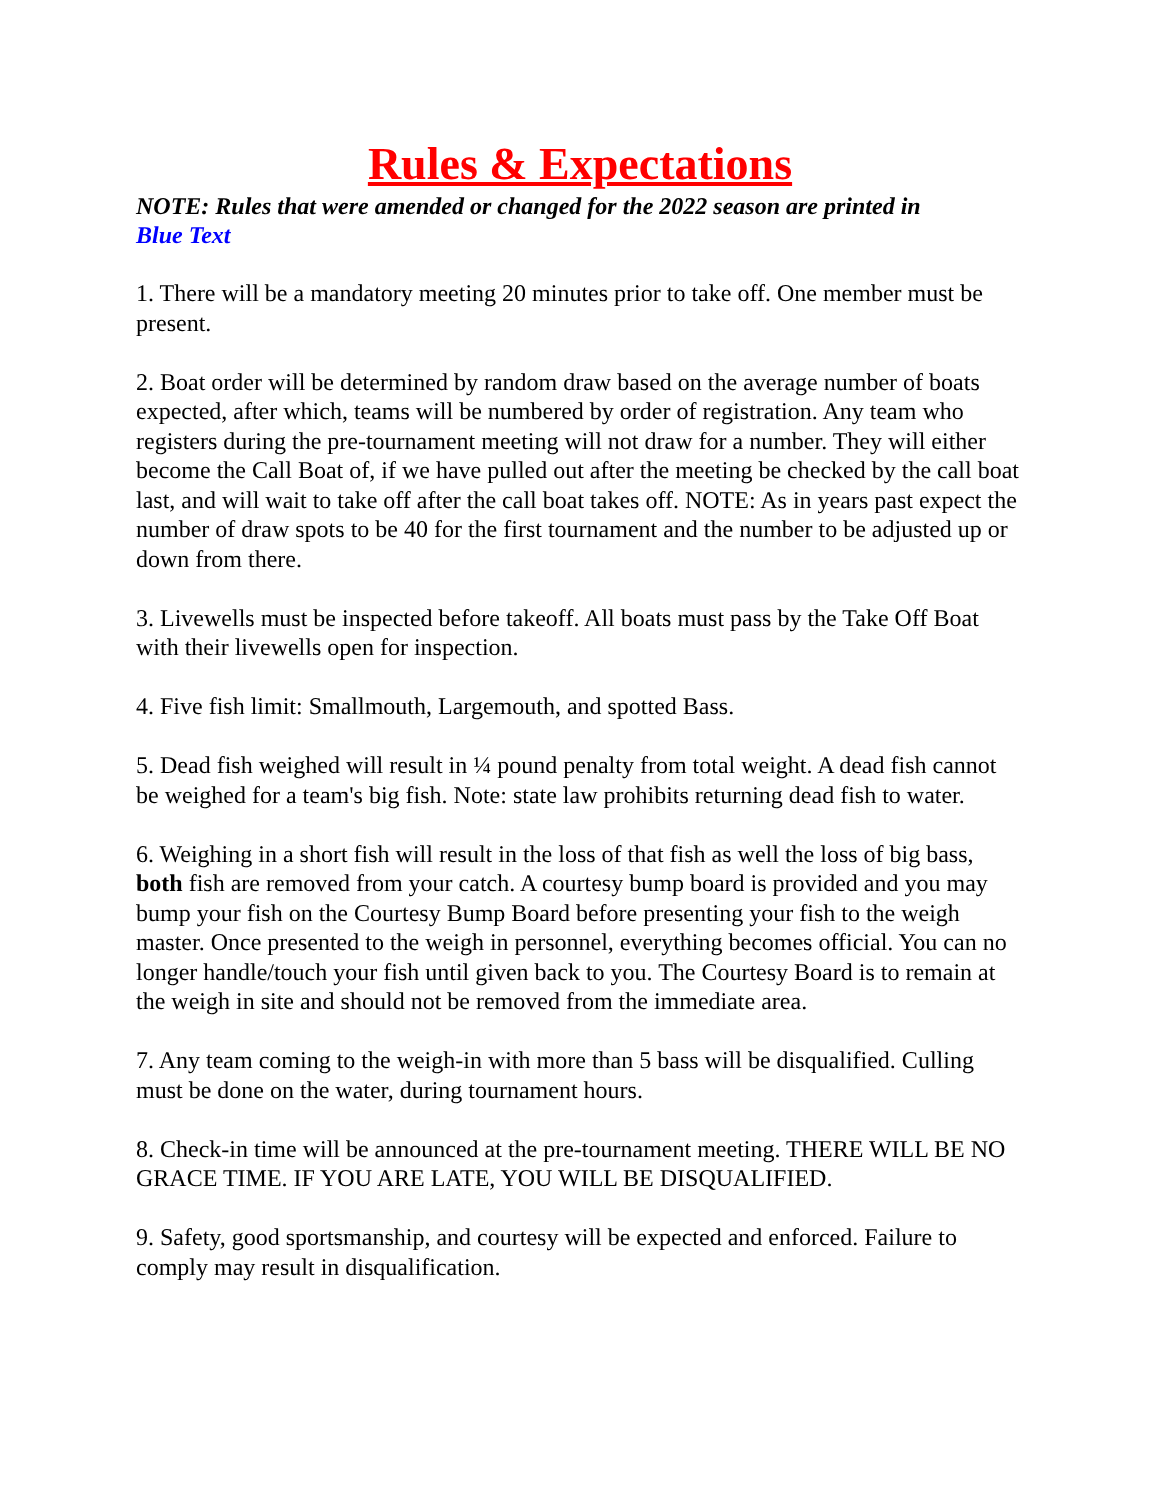Rules & Expectations
NOTE: Rules that were amended or changed for the 2022 season are printed in Blue Text
1. There will be a mandatory meeting 20 minutes prior to take off. One member must be present.
2. Boat order will be determined by random draw based on the average number of boats expected, after which, teams will be numbered by order of registration. Any team who registers during the pre-tournament meeting will not draw for a number. They will either become the Call Boat of, if we have pulled out after the meeting be checked by the call boat last, and will wait to take off after the call boat takes off. NOTE: As in years past expect the number of draw spots to be 40 for the first tournament and the number to be adjusted up or down from there.
3. Livewells must be inspected before takeoff. All boats must pass by the Take Off Boat with their livewells open for inspection.
4. Five fish limit: Smallmouth, Largemouth, and spotted Bass.
5. Dead fish weighed will result in ¼ pound penalty from total weight. A dead fish cannot be weighed for a team's big fish. Note: state law prohibits returning dead fish to water.
6. Weighing in a short fish will result in the loss of that fish as well the loss of big bass, both fish are removed from your catch. A courtesy bump board is provided and you may bump your fish on the Courtesy Bump Board before presenting your fish to the weigh master. Once presented to the weigh in personnel, everything becomes official. You can no longer handle/touch your fish until given back to you. The Courtesy Board is to remain at the weigh in site and should not be removed from the immediate area.
7. Any team coming to the weigh-in with more than 5 bass will be disqualified. Culling must be done on the water, during tournament hours.
8. Check-in time will be announced at the pre-tournament meeting. THERE WILL BE NO GRACE TIME. IF YOU ARE LATE, YOU WILL BE DISQUALIFIED.
9. Safety, good sportsmanship, and courtesy will be expected and enforced. Failure to comply may result in disqualification.